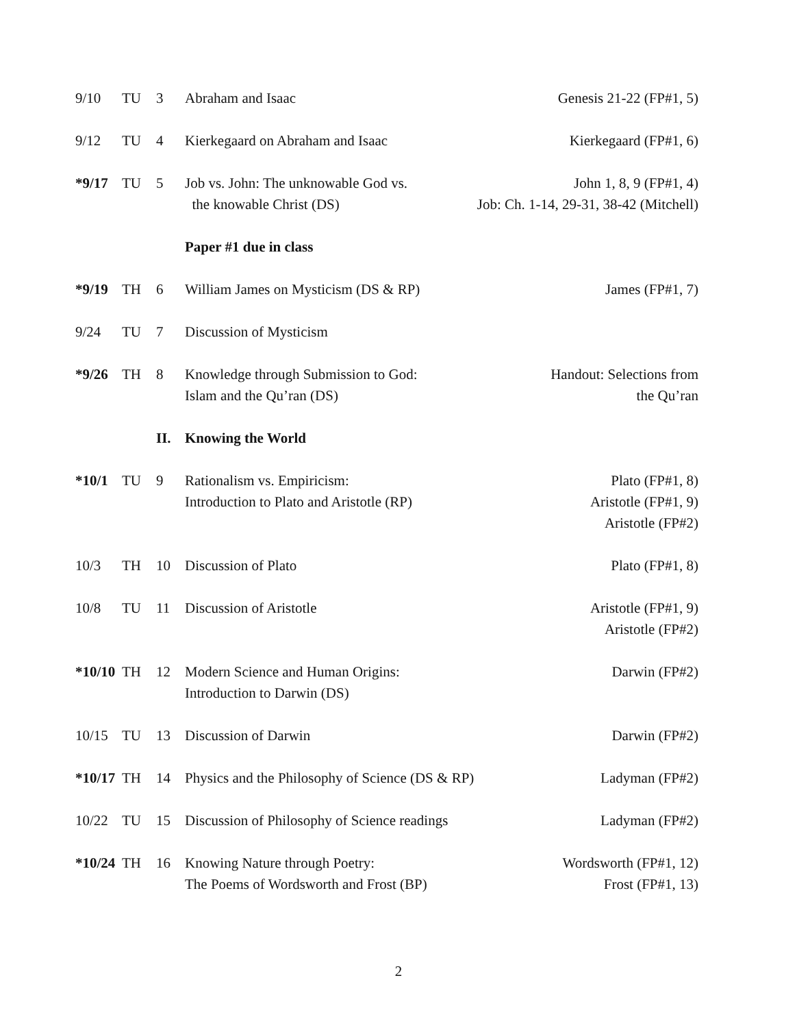| 9/10 | TU | 3 | Abraham and Isaac | Genesis 21-22 (FP#1, 5) |
| 9/12 | TU | 4 | Kierkegaard on Abraham and Isaac | Kierkegaard (FP#1, 6) |
| *9/17 | TU | 5 | Job vs. John: The unknowable God vs. the knowable Christ (DS) | John 1, 8, 9 (FP#1, 4) Job: Ch. 1-14, 29-31, 38-42 (Mitchell) |
| | | | Paper #1 due in class | |
| *9/19 | TH | 6 | William James on Mysticism (DS & RP) | James (FP#1, 7) |
| 9/24 | TU | 7 | Discussion of Mysticism | |
| *9/26 | TH | 8 | Knowledge through Submission to God: Islam and the Qu’ran (DS) | Handout: Selections from the Qu’ran |
| | | II. | Knowing the World | |
| *10/1 | TU | 9 | Rationalism vs. Empiricism: Introduction to Plato and Aristotle (RP) | Plato (FP#1, 8) Aristotle (FP#1, 9) Aristotle (FP#2) |
| 10/3 | TH | 10 | Discussion of Plato | Plato (FP#1, 8) |
| 10/8 | TU | 11 | Discussion of Aristotle | Aristotle (FP#1, 9) Aristotle (FP#2) |
| *10/10 | TH | 12 | Modern Science and Human Origins: Introduction to Darwin (DS) | Darwin (FP#2) |
| 10/15 | TU | 13 | Discussion of Darwin | Darwin (FP#2) |
| *10/17 | TH | 14 | Physics and the Philosophy of Science (DS & RP) | Ladyman (FP#2) |
| 10/22 | TU | 15 | Discussion of Philosophy of Science readings | Ladyman (FP#2) |
| *10/24 | TH | 16 | Knowing Nature through Poetry: The Poems of Wordsworth and Frost (BP) | Wordsworth (FP#1, 12) Frost (FP#1, 13) |
2